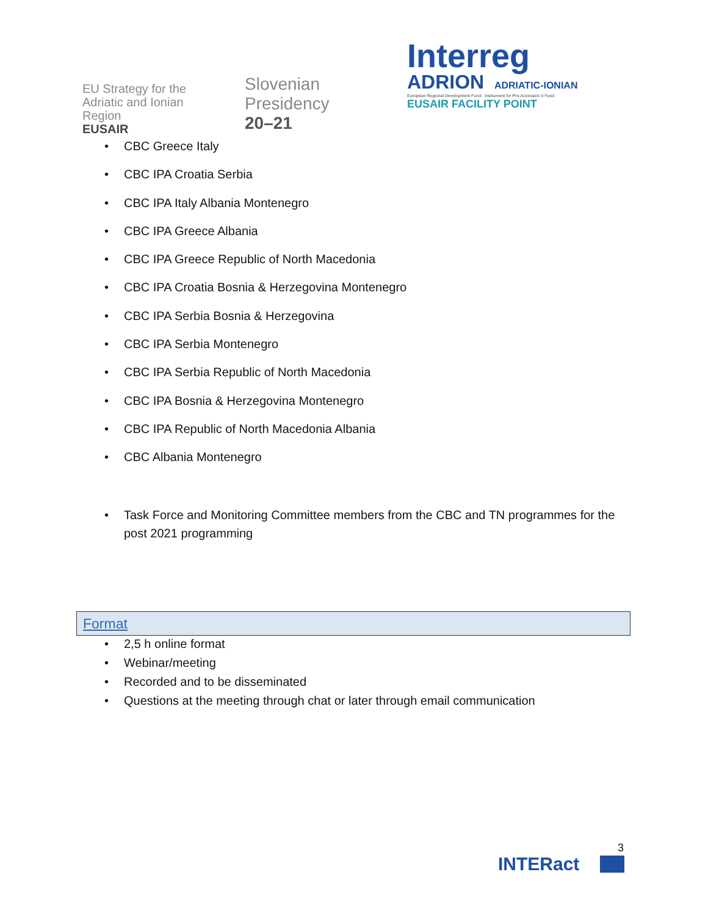EU Strategy for the
Adriatic and Ionian Region
EUSAIR
Slovenian
Presidency
20–21
Interreg
ADRION ADRIATIC-IONIAN
European Regional Development Fund - Instrument for Pre-Accession II Fund
EUSAIR FACILITY POINT
• CBC Greece Italy
• CBC IPA Croatia Serbia
• CBC IPA Italy Albania Montenegro
• CBC IPA Greece Albania
• CBC IPA Greece Republic of North Macedonia
• CBC IPA Croatia Bosnia & Herzegovina Montenegro
• CBC IPA Serbia Bosnia & Herzegovina
• CBC IPA Serbia Montenegro
• CBC IPA Serbia Republic of North Macedonia
• CBC IPA Bosnia & Herzegovina Montenegro
• CBC IPA Republic of North Macedonia Albania
• CBC Albania Montenegro
• Task Force and Monitoring Committee members from the CBC and TN programmes for the post 2021 programming
Format
• 2,5 h online format
• Webinar/meeting
• Recorded and to be disseminated
• Questions at the meeting through chat or later through email communication
3
INTERact